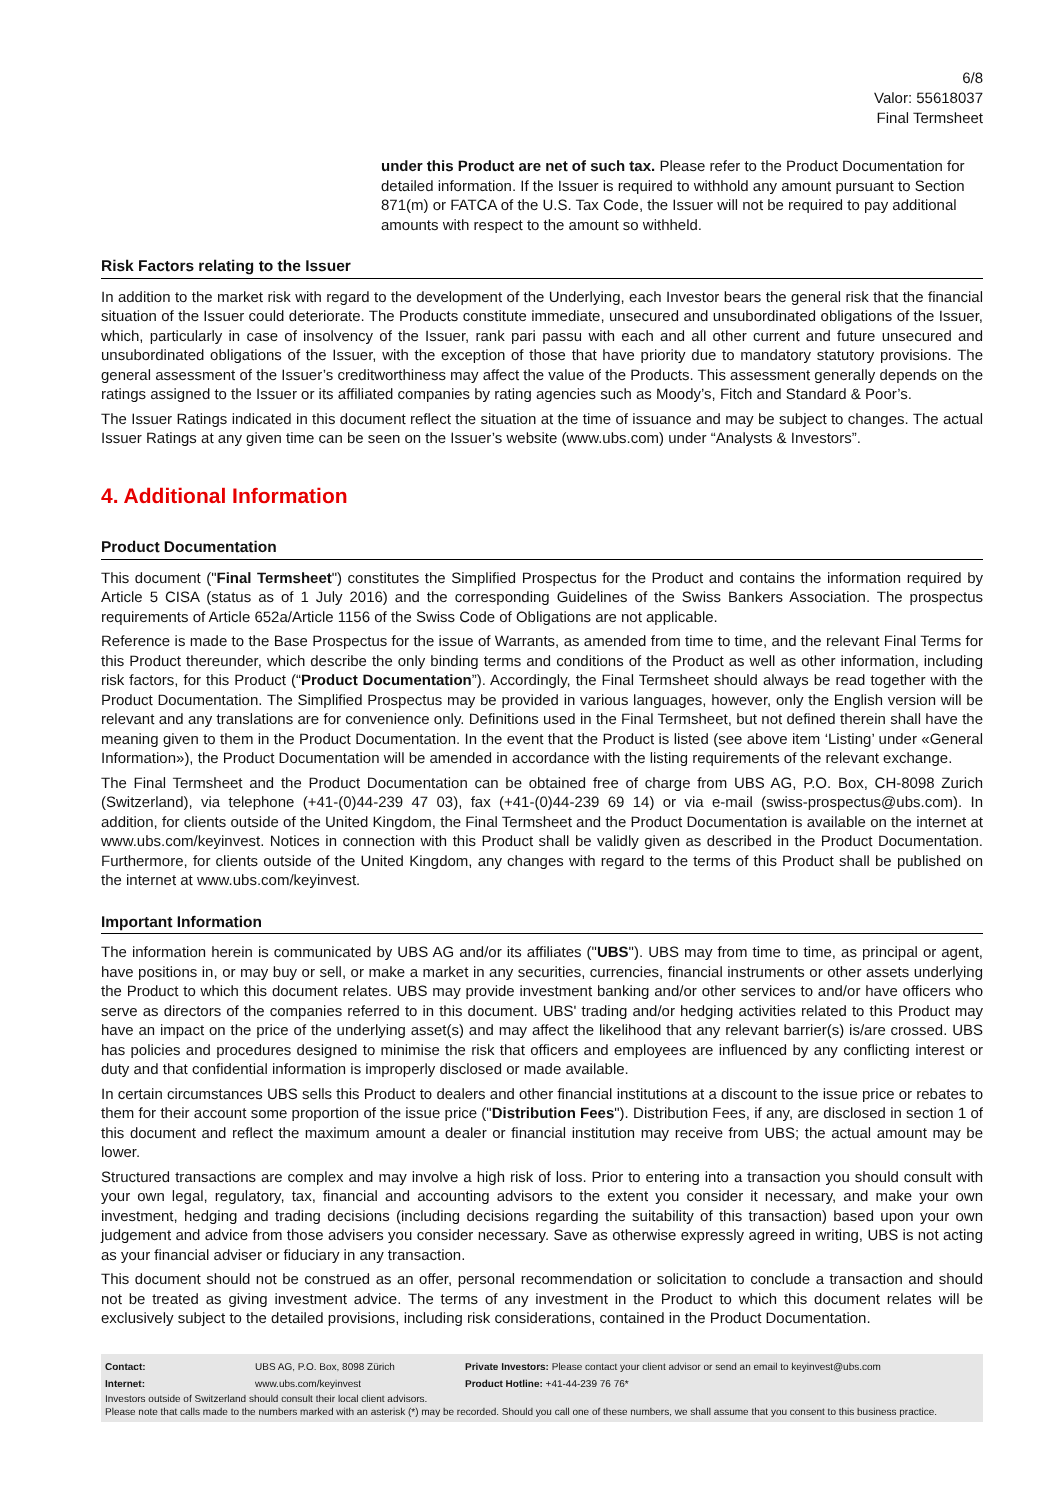6/8
Valor: 55618037
Final Termsheet
under this Product are net of such tax. Please refer to the Product Documentation for detailed information. If the Issuer is required to withhold any amount pursuant to Section 871(m) or FATCA of the U.S. Tax Code, the Issuer will not be required to pay additional amounts with respect to the amount so withheld.
Risk Factors relating to the Issuer
In addition to the market risk with regard to the development of the Underlying, each Investor bears the general risk that the financial situation of the Issuer could deteriorate. The Products constitute immediate, unsecured and unsubordinated obligations of the Issuer, which, particularly in case of insolvency of the Issuer, rank pari passu with each and all other current and future unsecured and unsubordinated obligations of the Issuer, with the exception of those that have priority due to mandatory statutory provisions. The general assessment of the Issuer’s creditworthiness may affect the value of the Products. This assessment generally depends on the ratings assigned to the Issuer or its affiliated companies by rating agencies such as Moody’s, Fitch and Standard & Poor’s.
The Issuer Ratings indicated in this document reflect the situation at the time of issuance and may be subject to changes. The actual Issuer Ratings at any given time can be seen on the Issuer’s website (www.ubs.com) under “Analysts & Investors”.
4. Additional Information
Product Documentation
This document ("Final Termsheet") constitutes the Simplified Prospectus for the Product and contains the information required by Article 5 CISA (status as of 1 July 2016) and the corresponding Guidelines of the Swiss Bankers Association. The prospectus requirements of Article 652a/Article 1156 of the Swiss Code of Obligations are not applicable.
Reference is made to the Base Prospectus for the issue of Warrants, as amended from time to time, and the relevant Final Terms for this Product thereunder, which describe the only binding terms and conditions of the Product as well as other information, including risk factors, for this Product (“Product Documentation”). Accordingly, the Final Termsheet should always be read together with the Product Documentation. The Simplified Prospectus may be provided in various languages, however, only the English version will be relevant and any translations are for convenience only. Definitions used in the Final Termsheet, but not defined therein shall have the meaning given to them in the Product Documentation. In the event that the Product is listed (see above item ‘Listing’ under «General Information»), the Product Documentation will be amended in accordance with the listing requirements of the relevant exchange.
The Final Termsheet and the Product Documentation can be obtained free of charge from UBS AG, P.O. Box, CH-8098 Zurich (Switzerland), via telephone (+41-(0)44-239 47 03), fax (+41-(0)44-239 69 14) or via e-mail (swiss-prospectus@ubs.com). In addition, for clients outside of the United Kingdom, the Final Termsheet and the Product Documentation is available on the internet at www.ubs.com/keyinvest. Notices in connection with this Product shall be validly given as described in the Product Documentation. Furthermore, for clients outside of the United Kingdom, any changes with regard to the terms of this Product shall be published on the internet at www.ubs.com/keyinvest.
Important Information
The information herein is communicated by UBS AG and/or its affiliates ("UBS"). UBS may from time to time, as principal or agent, have positions in, or may buy or sell, or make a market in any securities, currencies, financial instruments or other assets underlying the Product to which this document relates. UBS may provide investment banking and/or other services to and/or have officers who serve as directors of the companies referred to in this document. UBS' trading and/or hedging activities related to this Product may have an impact on the price of the underlying asset(s) and may affect the likelihood that any relevant barrier(s) is/are crossed. UBS has policies and procedures designed to minimise the risk that officers and employees are influenced by any conflicting interest or duty and that confidential information is improperly disclosed or made available.
In certain circumstances UBS sells this Product to dealers and other financial institutions at a discount to the issue price or rebates to them for their account some proportion of the issue price ("Distribution Fees"). Distribution Fees, if any, are disclosed in section 1 of this document and reflect the maximum amount a dealer or financial institution may receive from UBS; the actual amount may be lower.
Structured transactions are complex and may involve a high risk of loss. Prior to entering into a transaction you should consult with your own legal, regulatory, tax, financial and accounting advisors to the extent you consider it necessary, and make your own investment, hedging and trading decisions (including decisions regarding the suitability of this transaction) based upon your own judgement and advice from those advisers you consider necessary. Save as otherwise expressly agreed in writing, UBS is not acting as your financial adviser or fiduciary in any transaction.
This document should not be construed as an offer, personal recommendation or solicitation to conclude a transaction and should not be treated as giving investment advice. The terms of any investment in the Product to which this document relates will be exclusively subject to the detailed provisions, including risk considerations, contained in the Product Documentation.
| Contact: | UBS AG, P.O. Box, 8098 Zürich | Private Investors: Please contact your client advisor or send an email to keyinvest@ubs.com |
| Internet: | www.ubs.com/keyinvest | Product Hotline: +41-44-239 76 76* |
Investors outside of Switzerland should consult their local client advisors.
Please note that calls made to the numbers marked with an asterisk (*) may be recorded. Should you call one of these numbers, we shall assume that you consent to this business practice.